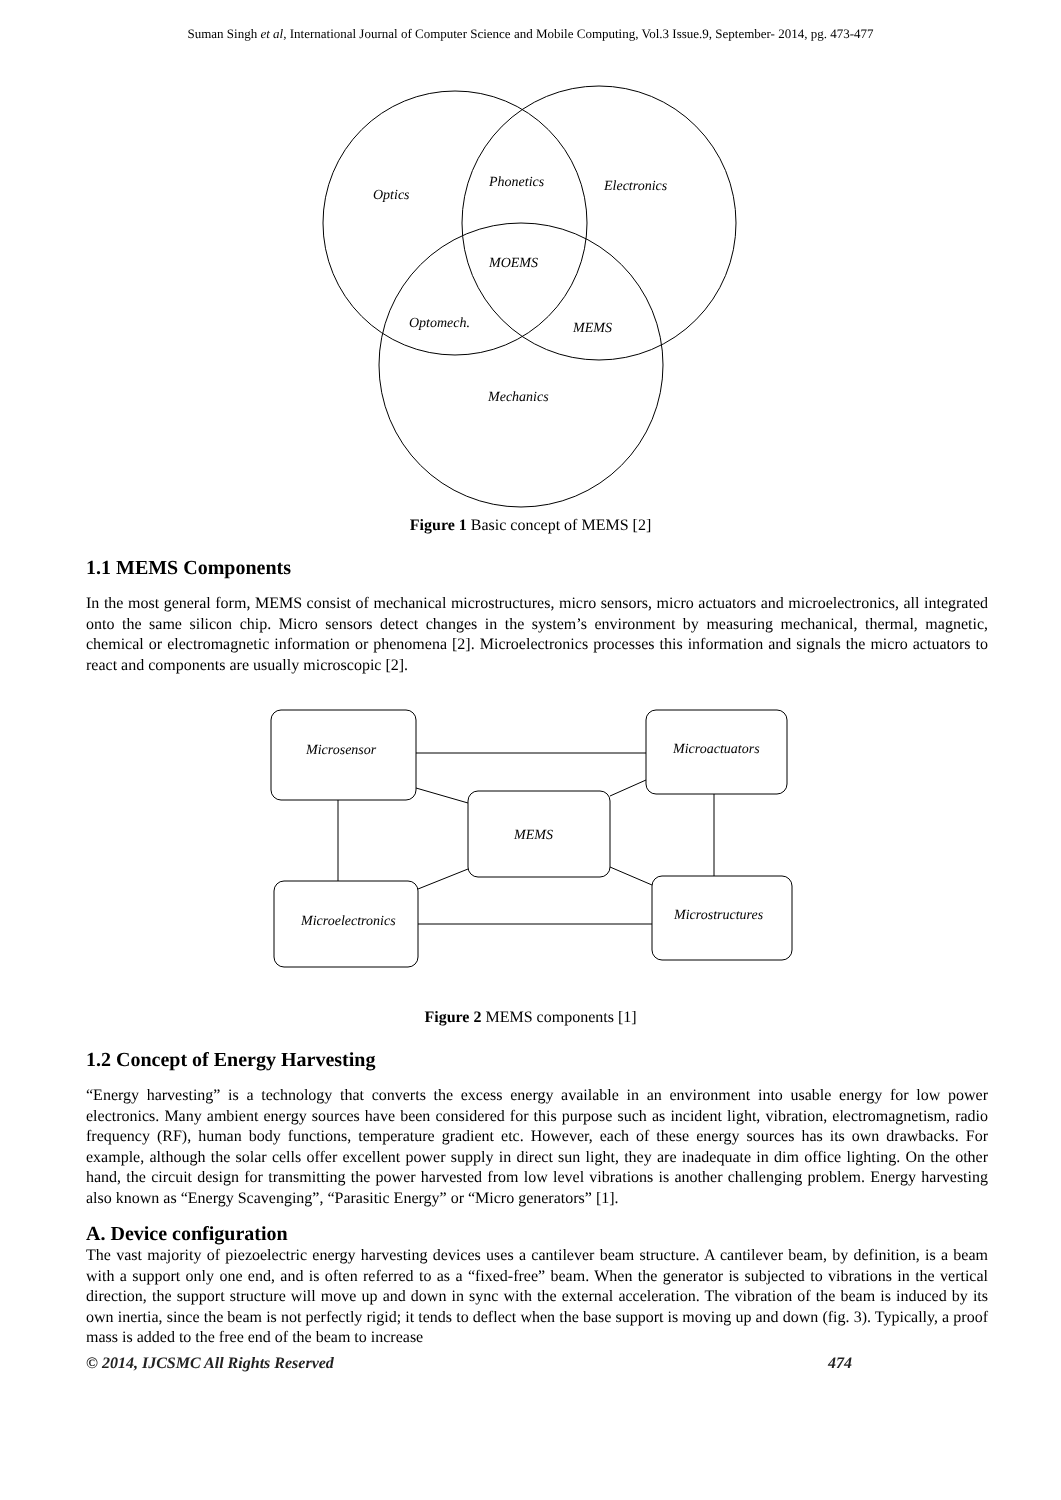Suman Singh et al, International Journal of Computer Science and Mobile Computing, Vol.3 Issue.9, September- 2014, pg. 473-477
Optics
Phonetics
Electronics
MOEMS
Optomech.
MEMS
Mechanics
Figure 1 Basic concept of MEMS [2]
1.1 MEMS Components
In the most general form, MEMS consist of mechanical microstructures, micro sensors, micro actuators and microelectronics, all integrated onto the same silicon chip. Micro sensors detect changes in the system’s environment by measuring mechanical, thermal, magnetic, chemical or electromagnetic information or phenomena [2]. Microelectronics processes this information and signals the micro actuators to react and components are usually microscopic [2].
Microsensor
Microactuators
MEMS
Microelectronics
Microstructures
Figure 2 MEMS components [1]
1.2 Concept of Energy Harvesting
“Energy harvesting” is a technology that converts the excess energy available in an environment into usable energy for low power electronics. Many ambient energy sources have been considered for this purpose such as incident light, vibration, electromagnetism, radio frequency (RF), human body functions, temperature gradient etc. However, each of these energy sources has its own drawbacks. For example, although the solar cells offer excellent power supply in direct sun light, they are inadequate in dim office lighting. On the other hand, the circuit design for transmitting the power harvested from low level vibrations is another challenging problem. Energy harvesting also known as “Energy Scavenging”, “Parasitic Energy” or “Micro generators” [1].
A. Device configuration
The vast majority of piezoelectric energy harvesting devices uses a cantilever beam structure. A cantilever beam, by definition, is a beam with a support only one end, and is often referred to as a “fixed-free” beam. When the generator is subjected to vibrations in the vertical direction, the support structure will move up and down in sync with the external acceleration. The vibration of the beam is induced by its own inertia, since the beam is not perfectly rigid; it tends to deflect when the base support is moving up and down (fig. 3). Typically, a proof mass is added to the free end of the beam to increase
© 2014, IJCSMC All Rights Reserved 474